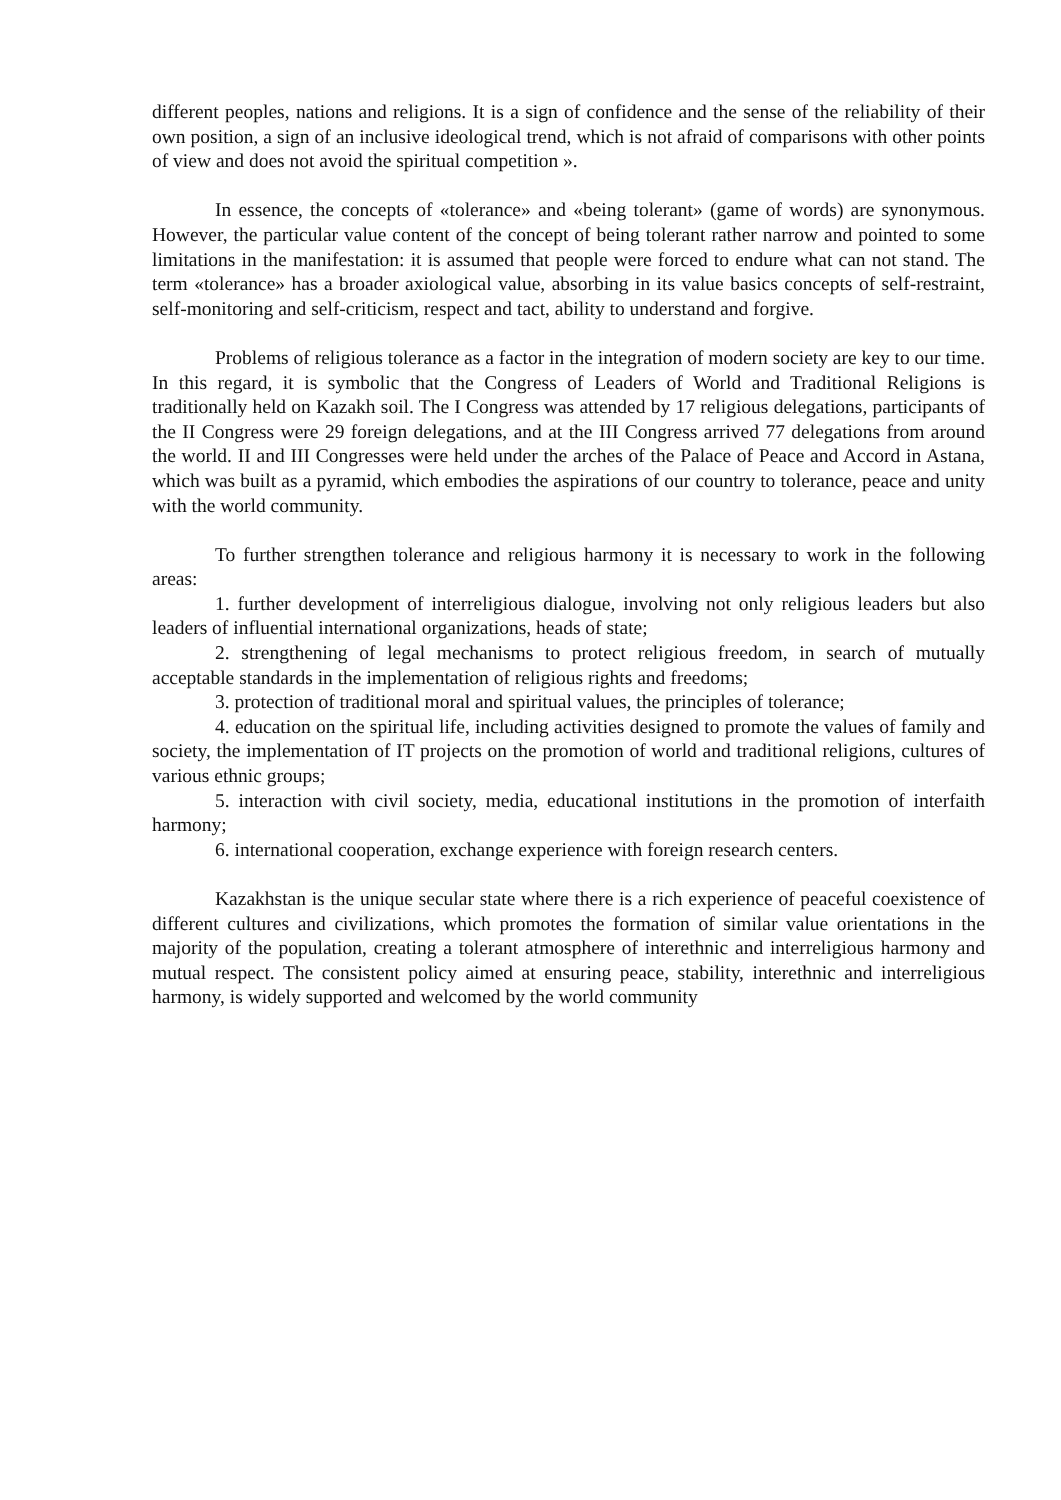different peoples, nations and religions. It is a sign of confidence and the sense of the reliability of their own position, a sign of an inclusive ideological trend, which is not afraid of comparisons with other points of view and does not avoid the spiritual competition ».
In essence, the concepts of «tolerance» and «being tolerant» (game of words) are synonymous. However, the particular value content of the concept of being tolerant rather narrow and pointed to some limitations in the manifestation: it is assumed that people were forced to endure what can not stand. The term «tolerance» has a broader axiological value, absorbing in its value basics concepts of self-restraint, self-monitoring and self-criticism, respect and tact, ability to understand and forgive.
Problems of religious tolerance as a factor in the integration of modern society are key to our time. In this regard, it is symbolic that the Congress of Leaders of World and Traditional Religions is traditionally held on Kazakh soil. The I Congress was attended by 17 religious delegations, participants of the II Congress were 29 foreign delegations, and at the III Congress arrived 77 delegations from around the world. II and III Congresses were held under the arches of the Palace of Peace and Accord in Astana, which was built as a pyramid, which embodies the aspirations of our country to tolerance, peace and unity with the world community.
To further strengthen tolerance and religious harmony it is necessary to work in the following areas:
1. further development of interreligious dialogue, involving not only religious leaders but also leaders of influential international organizations, heads of state;
2. strengthening of legal mechanisms to protect religious freedom, in search of mutually acceptable standards in the implementation of religious rights and freedoms;
3. protection of traditional moral and spiritual values, the principles of tolerance;
4. education on the spiritual life, including activities designed to promote the values of family and society, the implementation of IT projects on the promotion of world and traditional religions, cultures of various ethnic groups;
5. interaction with civil society, media, educational institutions in the promotion of interfaith harmony;
6. international cooperation, exchange experience with foreign research centers.
Kazakhstan is the unique secular state where there is a rich experience of peaceful coexistence of different cultures and civilizations, which promotes the formation of similar value orientations in the majority of the population, creating a tolerant atmosphere of interethnic and interreligious harmony and mutual respect. The consistent policy aimed at ensuring peace, stability, interethnic and interreligious harmony, is widely supported and welcomed by the world community